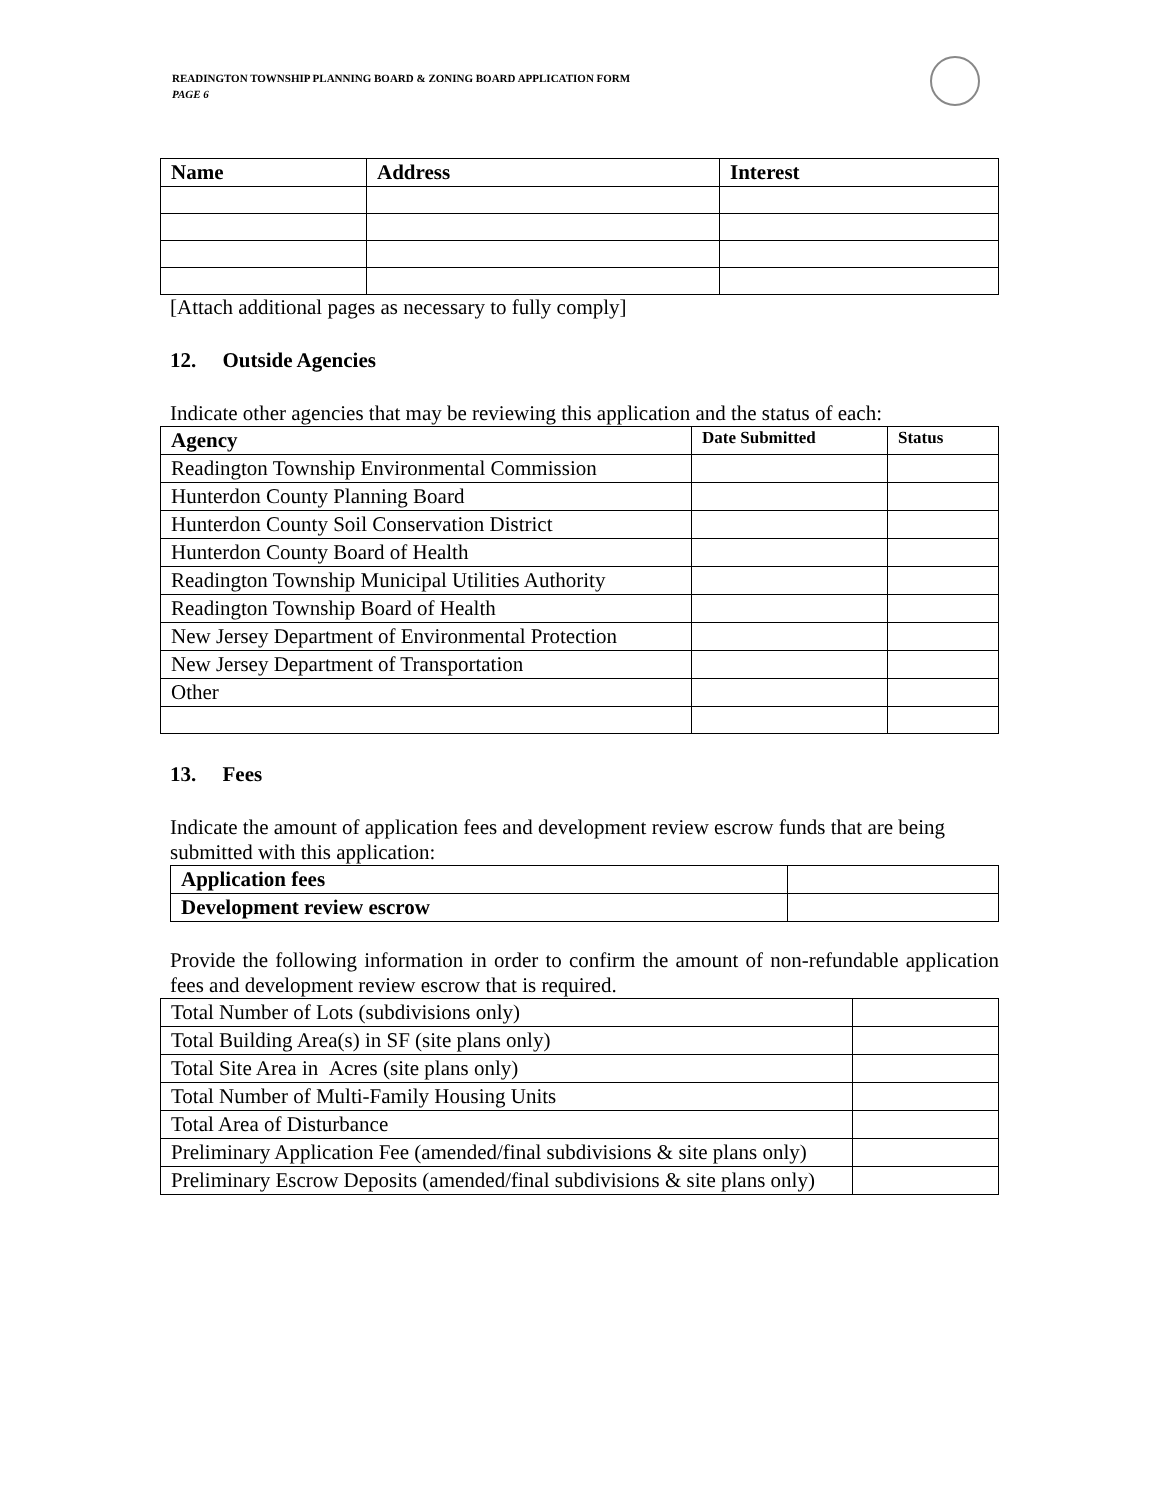READINGTON TOWNSHIP PLANNING BOARD & ZONING BOARD APPLICATION FORM
PAGE 6
| Name | Address | Interest |
| --- | --- | --- |
[Attach additional pages as necessary to fully comply]
12. Outside Agencies
Indicate other agencies that may be reviewing this application and the status of each:
| Agency | Date Submitted | Status |
| --- | --- | --- |
| Readington Township Environmental Commission | | |
| Hunterdon County Planning Board | | |
| Hunterdon County Soil Conservation District | | |
| Hunterdon County Board of Health | | |
| Readington Township Municipal Utilities Authority | | |
| Readington Township Board of Health | | |
| New Jersey Department of Environmental Protection | | |
| New Jersey Department of Transportation | | |
| Other | | |
13. Fees
Indicate the amount of application fees and development review escrow funds that are being submitted with this application:
| Application fees | |
| Development review escrow | |
Provide the following information in order to confirm the amount of non-refundable application fees and development review escrow that is required.
| Total Number of Lots (subdivisions only) | |
| Total Building Area(s) in SF (site plans only) | |
| Total Site Area in Acres (site plans only) | |
| Total Number of Multi-Family Housing Units | |
| Total Area of Disturbance | |
| Preliminary Application Fee (amended/final subdivisions & site plans only) | |
| Preliminary Escrow Deposits (amended/final subdivisions & site plans only) | |